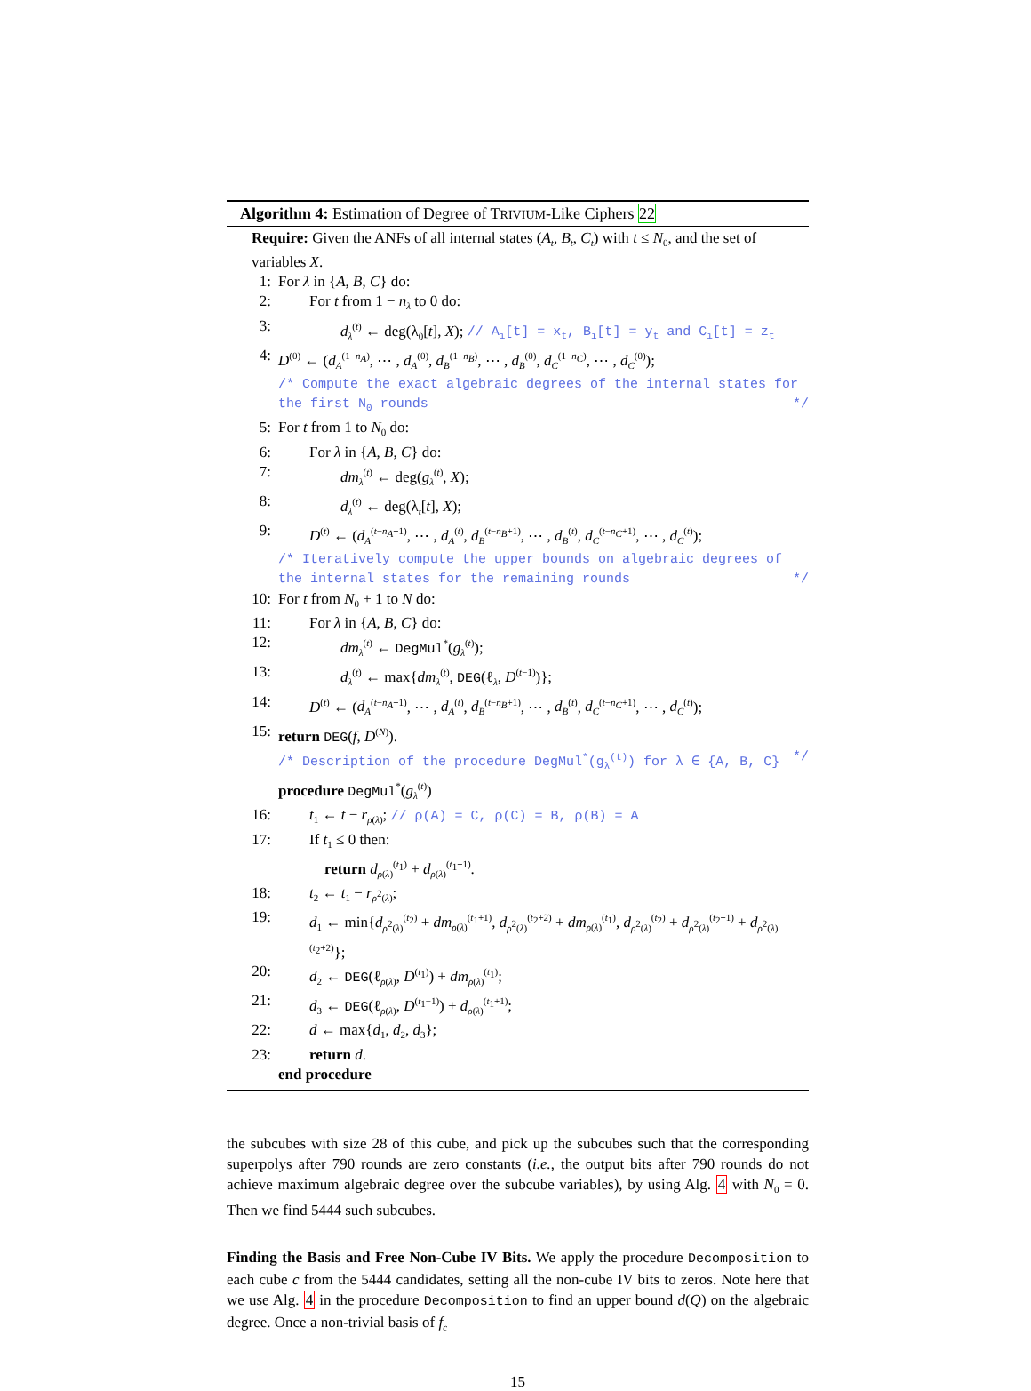Algorithm 4: Estimation of Degree of TRIVIUM-Like Ciphers 22
Require: Given the ANFs of all internal states (A<sub>t</sub>, B<sub>t</sub>, C<sub>t</sub>) with t ≤ N<sub>0</sub>, and the set of variables X.
1: For λ in {A, B, C} do:
2: For t from 1 − n<sub>λ</sub> to 0 do:
3: d<sub>λ</sub><sup>(t)</sup> ← deg(λ<sub>0</sub>[t], X); // A<sub>i</sub>[t] = x<sub>t</sub>, B<sub>i</sub>[t] = y<sub>t</sub> and C<sub>i</sub>[t] = z<sub>t</sub>
4: D<sup>(0)</sup> ← (d<sub>A</sub><sup>(1−n<sub>A</sub>)</sup>, ⋯ , d<sub>A</sub><sup>(0)</sup>, d<sub>B</sub><sup>(1−n<sub>B</sub>)</sup>, ⋯ , d<sub>B</sub><sup>(0)</sup>, d<sub>C</sub><sup>(1−n<sub>C</sub>)</sup>, ⋯ , d<sub>C</sub><sup>(0)</sup>);
/* Compute the exact algebraic degrees of the internal states for the first N<sub>0</sub> rounds */
5: For t from 1 to N<sub>0</sub> do:
6: For λ in {A, B, C} do:
7: dm<sub>λ</sub><sup>(t)</sup> ← deg(g<sub>λ</sub><sup>(t)</sup>, X);
8: d<sub>λ</sub><sup>(t)</sup> ← deg(λ<sub>t</sub>[t], X);
9: D<sup>(t)</sup> ← (d<sub>A</sub><sup>(t−n<sub>A</sub>+1)</sup>, ⋯ , d<sub>A</sub><sup>(t)</sup>, d<sub>B</sub><sup>(t−n<sub>B</sub>+1)</sup>, ⋯ , d<sub>B</sub><sup>(t)</sup>, d<sub>C</sub><sup>(t−n<sub>C</sub>+1)</sup>, ⋯ , d<sub>C</sub><sup>(t)</sup>);
/* Iteratively compute the upper bounds on algebraic degrees of the internal states for the remaining rounds */
10: For t from N<sub>0</sub> + 1 to N do:
11: For λ in {A, B, C} do:
12: dm<sub>λ</sub><sup>(t)</sup> ← DegMul<sup>*</sup>(g<sub>λ</sub><sup>(t)</sup>);
13: d<sub>λ</sub><sup>(t)</sup> ← max{dm<sub>λ</sub><sup>(t)</sup>, DEG(ℓ<sub>λ</sub>, D<sup>(t−1)</sup>)};
14: D<sup>(t)</sup> ← (d<sub>A</sub><sup>(t−n<sub>A</sub>+1)</sup>, ⋯ , d<sub>A</sub><sup>(t)</sup>, d<sub>B</sub><sup>(t−n<sub>B</sub>+1)</sup>, ⋯ , d<sub>B</sub><sup>(t)</sup>, d<sub>C</sub><sup>(t−n<sub>C</sub>+1)</sup>, ⋯ , d<sub>C</sub><sup>(t)</sup>);
15: return DEG(f, D<sup>(N)</sup>).
/* Description of the procedure DegMul<sup>*</sup>(g<sub>λ</sub><sup>(t)</sup>) for λ ∈ {A, B, C} */
procedure DegMul<sup>*</sup>(g<sub>λ</sub><sup>(t)</sup>)
16: t<sub>1</sub> ← t − r<sub>ρ(λ)</sub>; // ρ(A) = C, ρ(C) = B, ρ(B) = A
17: If t<sub>1</sub> ≤ 0 then:
return d<sub>ρ(λ)</sub><sup>(t<sub>1</sub>)</sup> + d<sub>ρ(λ)</sub><sup>(t<sub>1</sub>+1)</sup>.
18: t<sub>2</sub> ← t<sub>1</sub> − r<sub>ρ<sup>2</sup>(λ)</sub>;
19: d<sub>1</sub> ← min{d<sub>ρ<sup>2</sup>(λ)</sub><sup>(t<sub>2</sub>)</sup> + dm<sub>ρ(λ)</sub><sup>(t<sub>1</sub>+1)</sup>, d<sub>ρ<sup>2</sup>(λ)</sub><sup>(t<sub>2</sub>+2)</sup> + dm<sub>ρ(λ)</sub><sup>(t<sub>1</sub>)</sup>, d<sub>ρ<sup>2</sup>(λ)</sub><sup>(t<sub>2</sub>)</sup> + d<sub>ρ<sup>2</sup>(λ)</sub><sup>(t<sub>2</sub>+1)</sup> + d<sub>ρ<sup>2</sup>(λ)</sub><sup>(t<sub>2</sub>+2)</sup>};
20: d<sub>2</sub> ← DEG(ℓ<sub>ρ(λ)</sub>, D<sup>(t<sub>1</sub>)</sup>) + dm<sub>ρ(λ)</sub><sup>(t<sub>1</sub>)</sup>;
21: d<sub>3</sub> ← DEG(ℓ<sub>ρ(λ)</sub>, D<sup>(t<sub>1</sub>−1)</sup>) + d<sub>ρ(λ)</sub><sup>(t<sub>1</sub>+1)</sup>;
22: d ← max{d<sub>1</sub>, d<sub>2</sub>, d<sub>3</sub>};
23: return d.
end procedure
the subcubes with size 28 of this cube, and pick up the subcubes such that the corresponding superpolys after 790 rounds are zero constants (i.e., the output bits after 790 rounds do not achieve maximum algebraic degree over the subcube variables), by using Alg. 4 with N<sub>0</sub> = 0. Then we find 5444 such subcubes.
Finding the Basis and Free Non-Cube IV Bits. We apply the procedure Decomposition to each cube c from the 5444 candidates, setting all the non-cube IV bits to zeros. Note here that we use Alg. 4 in the procedure Decomposition to find an upper bound d(Q) on the algebraic degree. Once a non-trivial basis of f<sub>c</sub>
15